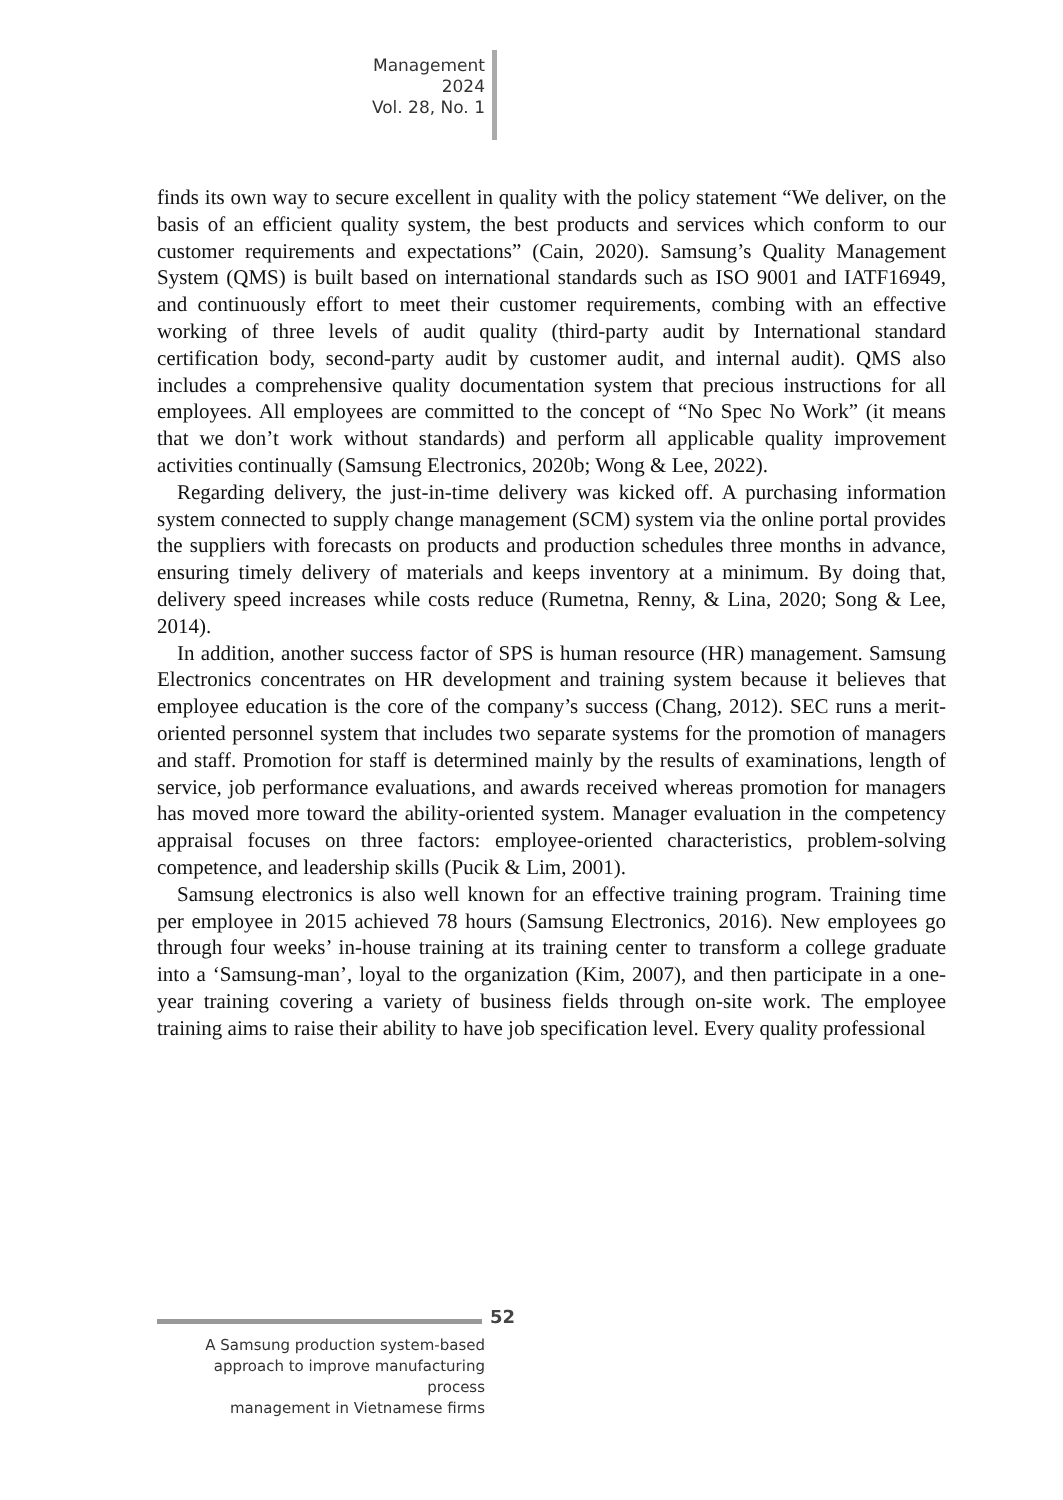Management
2024
Vol. 28, No. 1
finds its own way to secure excellent in quality with the policy statement “We deliver, on the basis of an efficient quality system, the best products and services which conform to our customer requirements and expectations” (Cain, 2020). Samsung’s Quality Management System (QMS) is built based on international standards such as ISO 9001 and IATF16949, and continuously effort to meet their customer requirements, combing with an effective working of three levels of audit quality (third-party audit by International standard certification body, second-party audit by customer audit, and internal audit). QMS also includes a comprehensive quality documentation system that precious instructions for all employees. All employees are committed to the concept of “No Spec No Work” (it means that we don’t work without standards) and perform all applicable quality improvement activities continually (Samsung Electronics, 2020b; Wong & Lee, 2022).
Regarding delivery, the just-in-time delivery was kicked off. A purchasing information system connected to supply change management (SCM) system via the online portal provides the suppliers with forecasts on products and production schedules three months in advance, ensuring timely delivery of materials and keeps inventory at a minimum. By doing that, delivery speed increases while costs reduce (Rumetna, Renny, & Lina, 2020; Song & Lee, 2014).
In addition, another success factor of SPS is human resource (HR) management. Samsung Electronics concentrates on HR development and training system because it believes that employee education is the core of the company’s success (Chang, 2012). SEC runs a merit-oriented personnel system that includes two separate systems for the promotion of managers and staff. Promotion for staff is determined mainly by the results of examinations, length of service, job performance evaluations, and awards received whereas promotion for managers has moved more toward the ability-oriented system. Manager evaluation in the competency appraisal focuses on three factors: employee-oriented characteristics, problem-solving competence, and leadership skills (Pucik & Lim, 2001).
Samsung electronics is also well known for an effective training program. Training time per employee in 2015 achieved 78 hours (Samsung Electronics, 2016). New employees go through four weeks’ in-house training at its training center to transform a college graduate into a ‘Samsung-man’, loyal to the organization (Kim, 2007), and then participate in a one-year training covering a variety of business fields through on-site work. The employee training aims to raise their ability to have job specification level. Every quality professional
52
A Samsung production system-based
approach to improve manufacturing process
management in Vietnamese firms